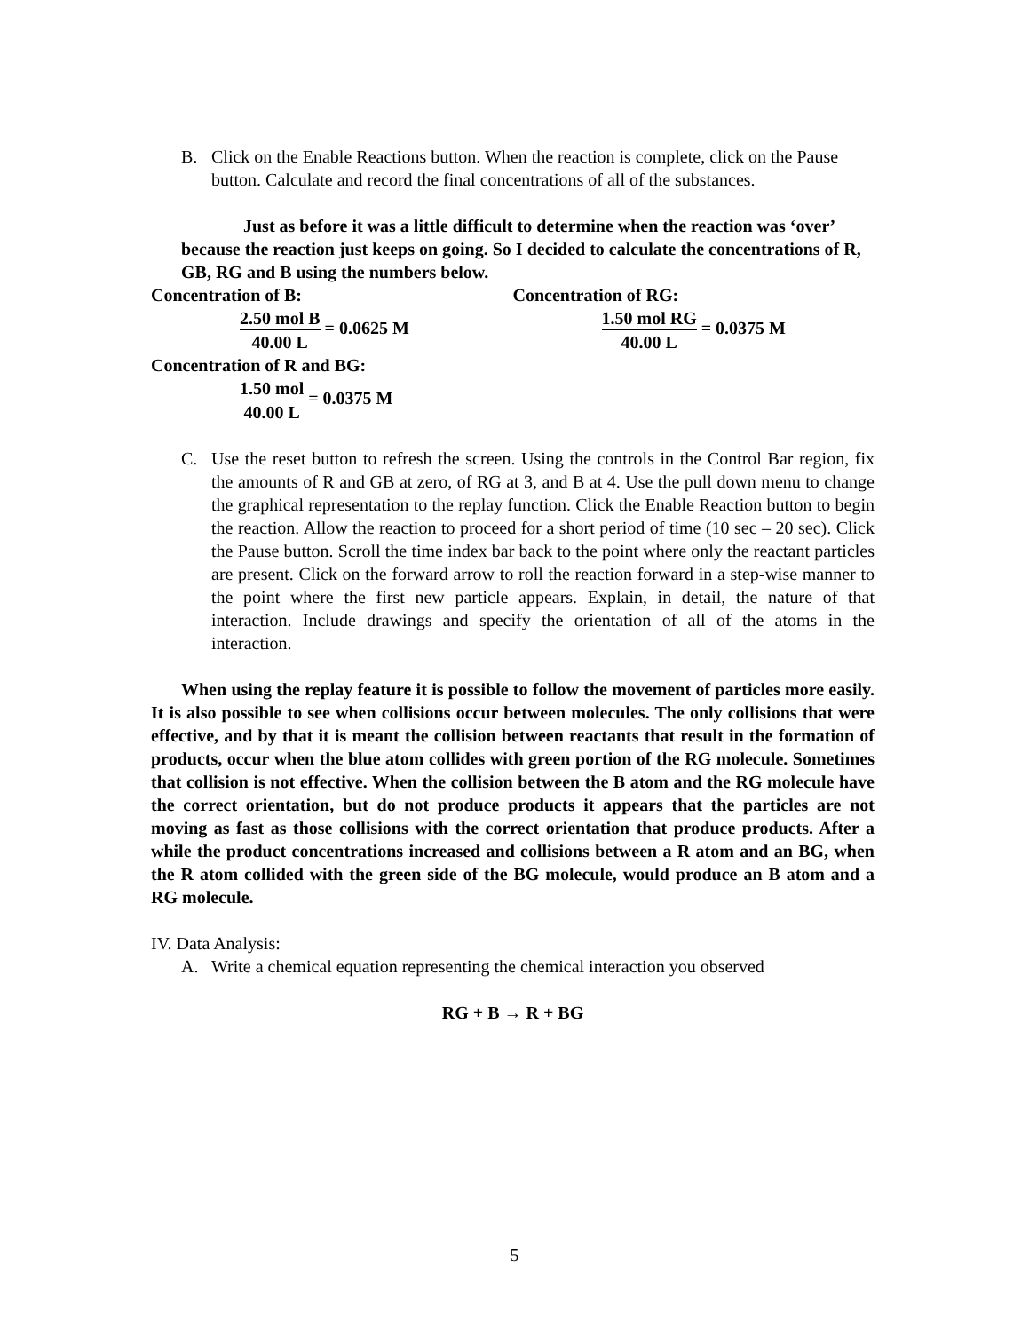B. Click on the Enable Reactions button. When the reaction is complete, click on the Pause button. Calculate and record the final concentrations of all of the substances.
Just as before it was a little difficult to determine when the reaction was ‘over’ because the reaction just keeps on going. So I decided to calculate the concentrations of R, GB, RG and B using the numbers below.
Concentration of B:
2.50 mol B 40.00 L = 0.0625 M
Concentration of RG:
1.50 mol RG 40.00 L = 0.0375 M
Concentration of R and BG:
1.50 mol 40.00 L = 0.0375 M
C. Use the reset button to refresh the screen. Using the controls in the Control Bar region, fix the amounts of R and GB at zero, of RG at 3, and B at 4. Use the pull down menu to change the graphical representation to the replay function. Click the Enable Reaction button to begin the reaction. Allow the reaction to proceed for a short period of time (10 sec – 20 sec). Click the Pause button. Scroll the time index bar back to the point where only the reactant particles are present. Click on the forward arrow to roll the reaction forward in a step-wise manner to the point where the first new particle appears. Explain, in detail, the nature of that interaction. Include drawings and specify the orientation of all of the atoms in the interaction.
When using the replay feature it is possible to follow the movement of particles more easily. It is also possible to see when collisions occur between molecules. The only collisions that were effective, and by that it is meant the collision between reactants that result in the formation of products, occur when the blue atom collides with green portion of the RG molecule. Sometimes that collision is not effective. When the collision between the B atom and the RG molecule have the correct orientation, but do not produce products it appears that the particles are not moving as fast as those collisions with the correct orientation that produce products. After a while the product concentrations increased and collisions between a R atom and an BG, when the R atom collided with the green side of the BG molecule, would produce an B atom and a RG molecule.
IV. Data Analysis:
A. Write a chemical equation representing the chemical interaction you observed
RG + B → R + BG
5